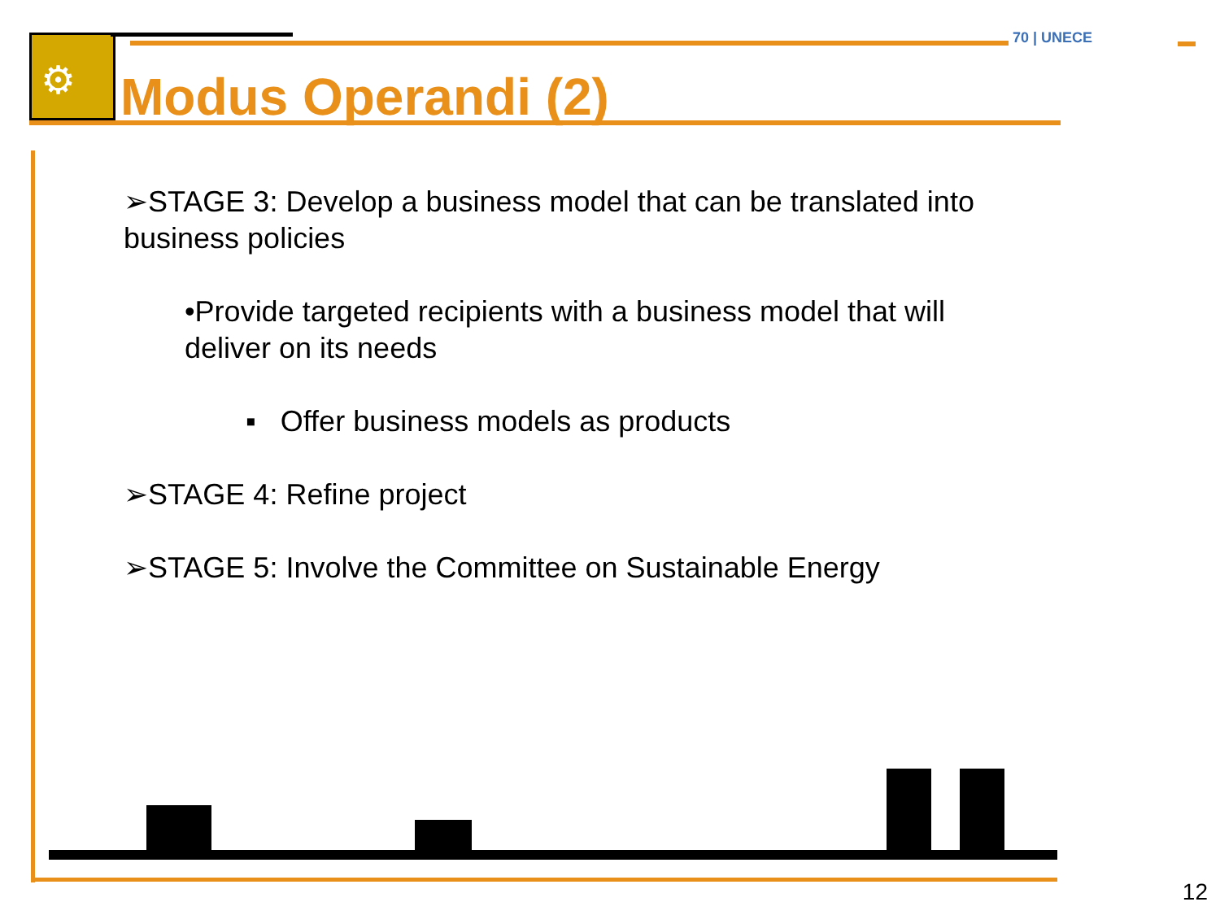⚙ Modus Operandi (2)
70 | UNECE
➢STAGE 3: Develop a business model that can be translated into business policies
•Provide targeted recipients with a business model that will deliver on its needs
▪ Offer business models as products
➢STAGE 4: Refine project
➢STAGE 5: Involve the Committee on Sustainable Energy
12